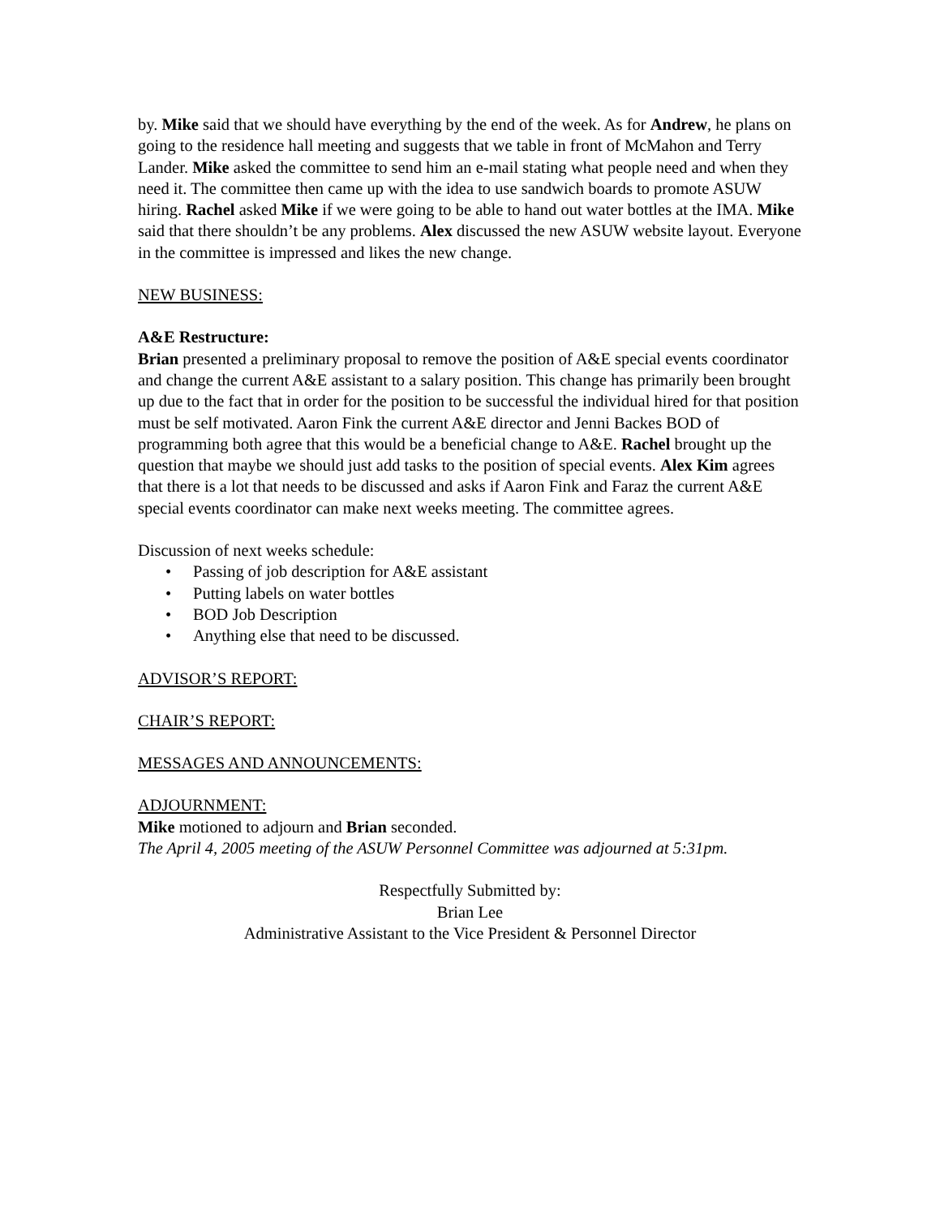by. Mike said that we should have everything by the end of the week. As for Andrew, he plans on going to the residence hall meeting and suggests that we table in front of McMahon and Terry Lander. Mike asked the committee to send him an e-mail stating what people need and when they need it. The committee then came up with the idea to use sandwich boards to promote ASUW hiring. Rachel asked Mike if we were going to be able to hand out water bottles at the IMA. Mike said that there shouldn’t be any problems. Alex discussed the new ASUW website layout. Everyone in the committee is impressed and likes the new change.
NEW BUSINESS:
A&E Restructure:
Brian presented a preliminary proposal to remove the position of A&E special events coordinator and change the current A&E assistant to a salary position. This change has primarily been brought up due to the fact that in order for the position to be successful the individual hired for that position must be self motivated. Aaron Fink the current A&E director and Jenni Backes BOD of programming both agree that this would be a beneficial change to A&E. Rachel brought up the question that maybe we should just add tasks to the position of special events. Alex Kim agrees that there is a lot that needs to be discussed and asks if Aaron Fink and Faraz the current A&E special events coordinator can make next weeks meeting. The committee agrees.
Discussion of next weeks schedule:
• Passing of job description for A&E assistant
• Putting labels on water bottles
• BOD Job Description
• Anything else that need to be discussed.
ADVISOR’S REPORT:
CHAIR’S REPORT:
MESSAGES AND ANNOUNCEMENTS:
ADJOURNMENT:
Mike motioned to adjourn and Brian seconded.
The April 4, 2005 meeting of the ASUW Personnel Committee was adjourned at 5:31pm.
Respectfully Submitted by:
Brian Lee
Administrative Assistant to the Vice President & Personnel Director